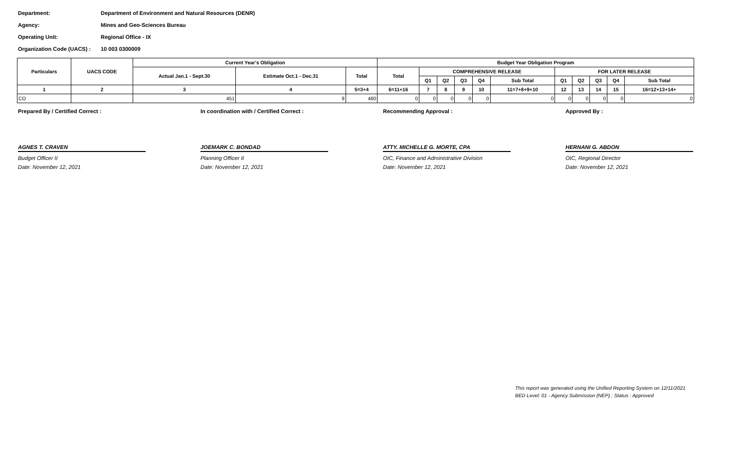Department: Department of Environment and Natural Resources (DENR)
Agency: Mines and Geo-Sciences Bureau
Operating Unit: Regional Office - IX
Organization Code (UACS) : 10 003 0300009
| Particulars | UACS CODE | Current Year's Obligation | | | Budget Year Obligation Program | | | | | | | | | | |
| --- | --- | --- | --- | --- | --- | --- | --- | --- | --- | --- | --- | --- | --- | --- | --- |
| | | Actual Jan.1 - Sept.30 | Estimate Oct.1 - Dec.31 | Total | Total | COMPREHENSIVE RELEASE | | | | | FOR LATER RELEASE | | | | |
| | | | | | | Q1 | Q2 | Q3 | Q4 | Sub Total | Q1 | Q2 | Q3 | Q4 | Sub Total |
| 1 | 2 | 3 | 4 | 5=3+4 | 6=11+16 | 7 | 8 | 9 | 10 | 11=7+8+9+10 | 12 | 13 | 14 | 15 | 16=12+13+14+ |
| CO | | 451 | 9 | 460 | 0 | 0 | 0 | 0 | 0 | 0 | 0 | 0 | 0 | 0 | 0 |
Prepared By / Certified Correct :
AGNES T. CRAVEN
Budget Officer II
Date: November 12, 2021
In coordination with / Certified Correct :
JOEMARK C. BONDAD
Planning Officer II
Date: November 12, 2021
Recommending Approval :
ATTY. MICHELLE G. MORTE, CPA
OIC, Finance and Administrative Division
Date: November 12, 2021
Approved By :
HERNANI G. ABDON
OIC, Regional Director
Date: November 12, 2021
This report was generated using the Unified Reporting System on 12/11/2021
BED Level: 01 - Agency Submission (NEP) ; Status : Approved